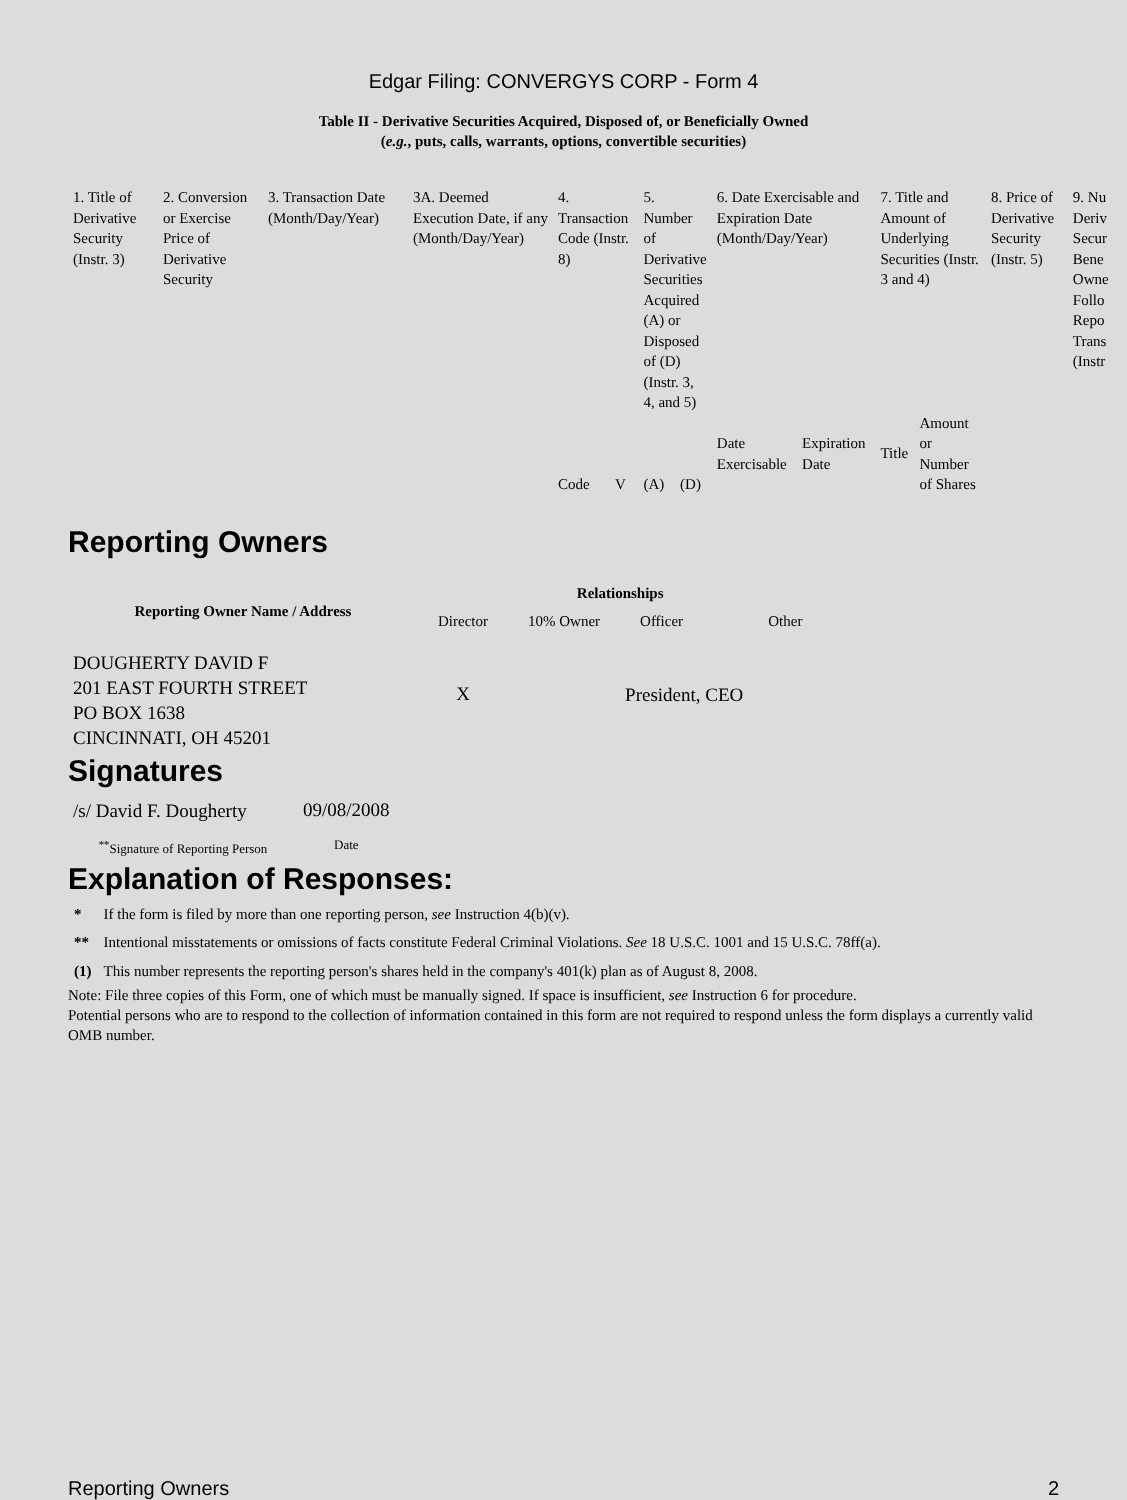Edgar Filing: CONVERGYS CORP - Form 4
Table II - Derivative Securities Acquired, Disposed of, or Beneficially Owned
(e.g., puts, calls, warrants, options, convertible securities)
| 1. Title of Derivative Security (Instr. 3) | 2. Conversion or Exercise Price of Derivative Security | 3. Transaction Date (Month/Day/Year) | 3A. Deemed Execution Date, if any (Month/Day/Year) | 4. Transaction Code (Instr. 8) | | 5. Number of Derivative Securities Acquired (A) or Disposed of (D) (Instr. 3, 4, and 5) | | 6. Date Exercisable and Expiration Date (Month/Day/Year) | | 7. Title and Amount of Underlying Securities (Instr. 3 and 4) | | 8. Price of Derivative Security (Instr. 5) | 9. Nu Deriv Secur Bene Owne Follo Repo Trans (Instr |
| --- | --- | --- | --- | --- | --- | --- | --- | --- | --- | --- | --- | --- | --- |
| | | | | Code | V | (A) | (D) | Date Exercisable | Expiration Date | Title | Amount or Number of Shares | | |
Reporting Owners
| Reporting Owner Name / Address | Relationships | | | |
| --- | --- | --- | --- | --- |
| | Director | 10% Owner | Officer | Other |
| DOUGHERTY DAVID F 201 EAST FOURTH STREET PO BOX 1638 CINCINNATI, OH 45201 | X | | President, CEO | |
Signatures
| /s/ David F. Dougherty | 09/08/2008 |
| <sup>**</sup> Signature of Reporting Person | Date |
Explanation of Responses:
| * | If the form is filed by more than one reporting person, see Instruction 4(b)(v). |
| ** | Intentional misstatements or omissions of facts constitute Federal Criminal Violations. See 18 U.S.C. 1001 and 15 U.S.C. 78ff(a). |
| (1) | This number represents the reporting person's shares held in the company's 401(k) plan as of August 8, 2008. |
Note: File three copies of this Form, one of which must be manually signed. If space is insufficient, see Instruction 6 for procedure.
Potential persons who are to respond to the collection of information contained in this form are not required to respond unless the form displays a currently valid OMB number.
Reporting Owners 2